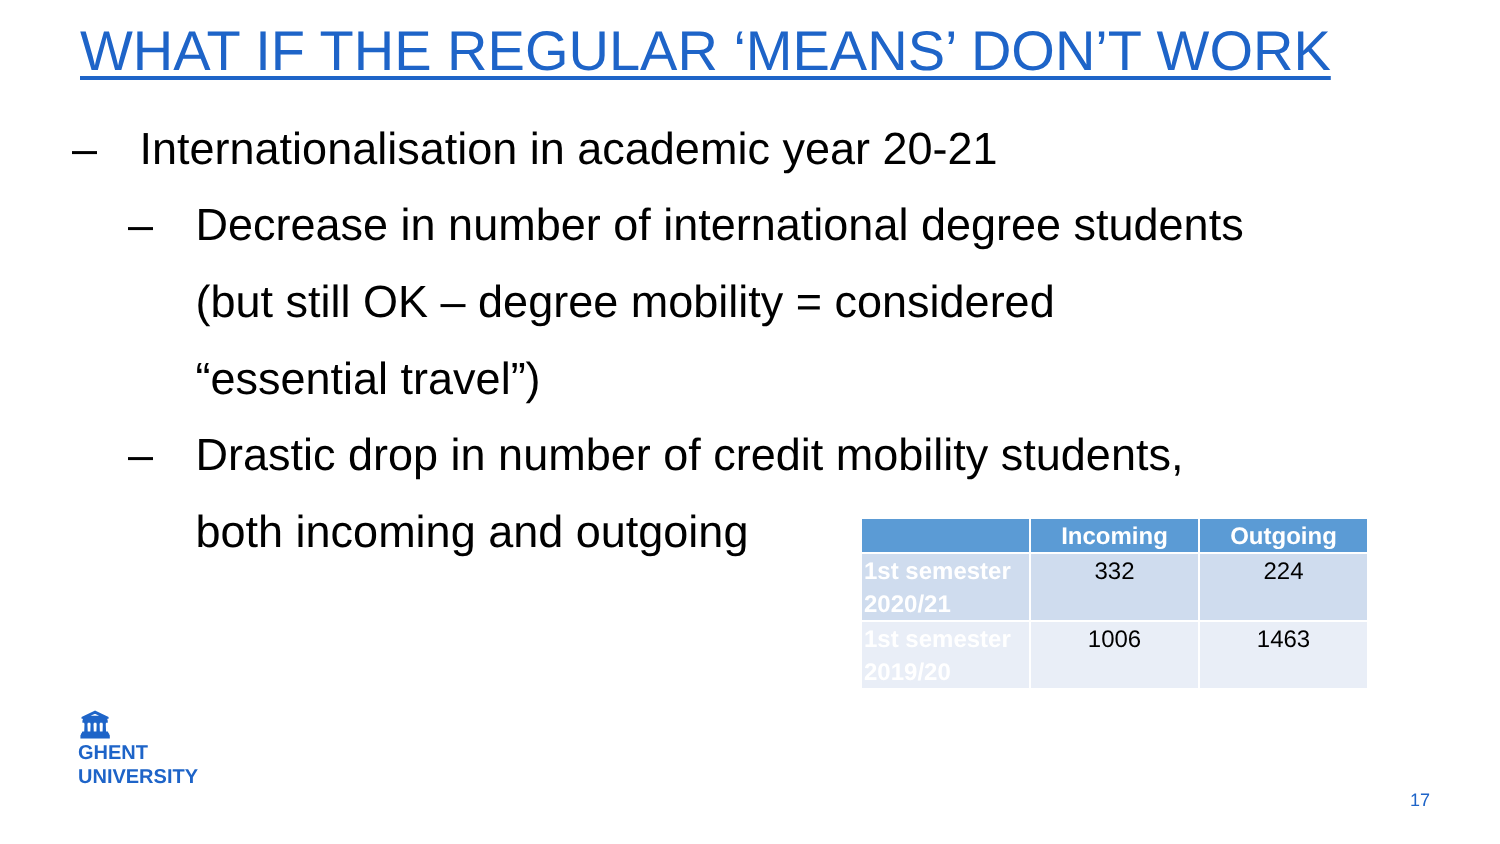WHAT IF THE REGULAR ‘MEANS’ DON’T WORK
– Internationalisation in academic year 20-21
– Decrease in number of international degree students
(but still OK – degree mobility = considered
“essential travel”)
– Drastic drop in number of credit mobility students,
both incoming and outgoing
| | Incoming | Outgoing |
| --- | --- | --- |
| 1st semester 2020/21 | 332 | 224 |
| 1st semester 2019/20 | 1006 | 1463 |
🏛
GHENT
UNIVERSITY
17